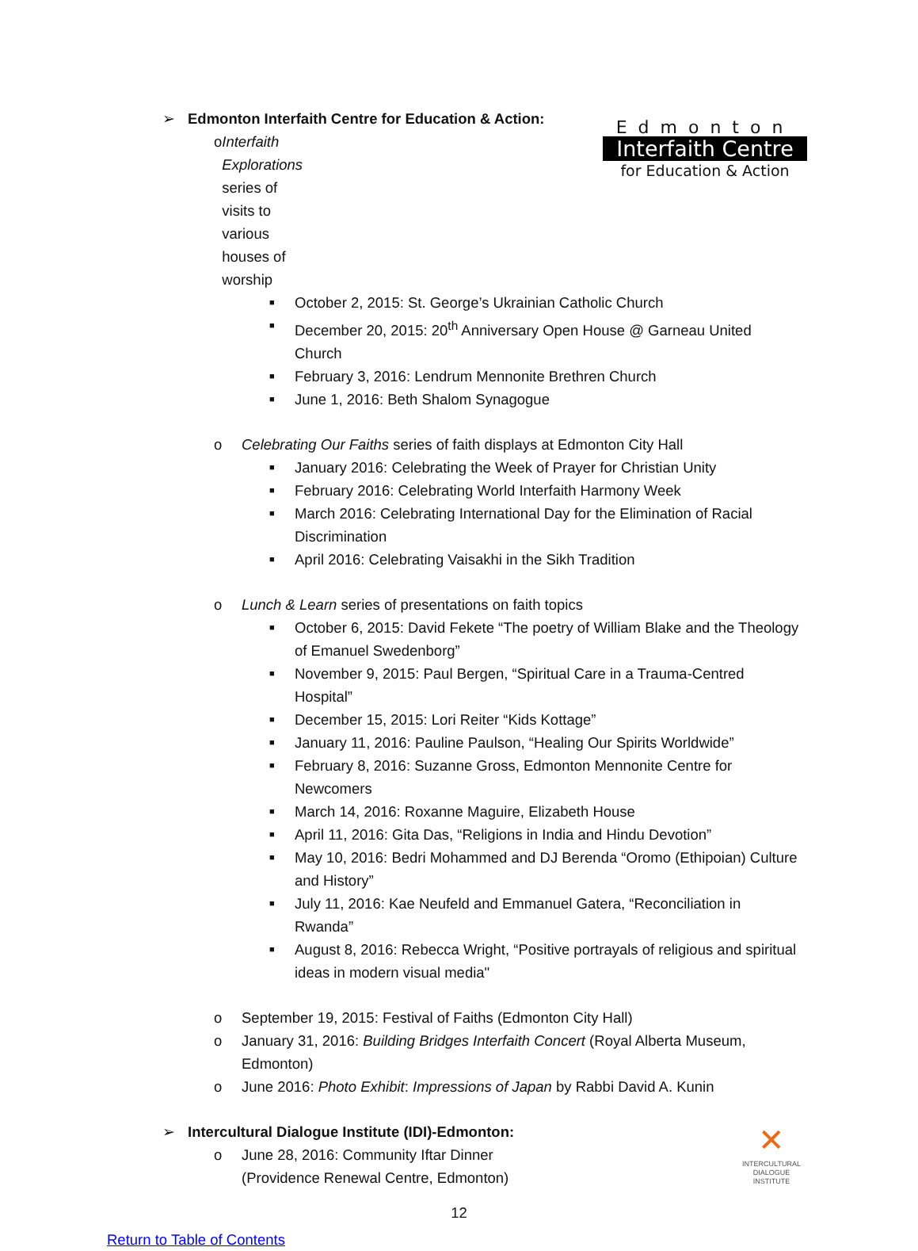Edmonton
Interfaith Centre
for Education & Action
➢ Edmonton Interfaith Centre for Education & Action:
o Interfaith Explorations series of visits to various houses of worship
■ October 2, 2015: St. George’s Ukrainian Catholic Church
■ December 20, 2015: 20<sup>th</sup> Anniversary Open House @ Garneau United Church
■ February 3, 2016: Lendrum Mennonite Brethren Church
■ June 1, 2016: Beth Shalom Synagogue
o Celebrating Our Faiths series of faith displays at Edmonton City Hall
■ January 2016: Celebrating the Week of Prayer for Christian Unity
■ February 2016: Celebrating World Interfaith Harmony Week
■ March 2016: Celebrating International Day for the Elimination of Racial Discrimination
■ April 2016: Celebrating Vaisakhi in the Sikh Tradition
o Lunch & Learn series of presentations on faith topics
■ October 6, 2015: David Fekete “The poetry of William Blake and the Theology of Emanuel Swedenborg”
■ November 9, 2015: Paul Bergen, “Spiritual Care in a Trauma-Centred Hospital”
■ December 15, 2015: Lori Reiter “Kids Kottage”
■ January 11, 2016: Pauline Paulson, “Healing Our Spirits Worldwide”
■ February 8, 2016: Suzanne Gross, Edmonton Mennonite Centre for Newcomers
■ March 14, 2016: Roxanne Maguire, Elizabeth House
■ April 11, 2016: Gita Das, “Religions in India and Hindu Devotion”
■ May 10, 2016: Bedri Mohammed and DJ Berenda “Oromo (Ethipoian) Culture and History”
■ July 11, 2016: Kae Neufeld and Emmanuel Gatera, “Reconciliation in Rwanda”
■ August 8, 2016: Rebecca Wright, “Positive portrayals of religious and spiritual ideas in modern visual media"
o September 19, 2015: Festival of Faiths (Edmonton City Hall)
o January 31, 2016: Building Bridges Interfaith Concert (Royal Alberta Museum, Edmonton)
o June 2016: Photo Exhibit: Impressions of Japan by Rabbi David A. Kunin
✕
INTERCULTURAL DIALOGUE INSTITUTE
➢ Intercultural Dialogue Institute (IDI)-Edmonton:
o June 28, 2016: Community Iftar Dinner (Providence Renewal Centre, Edmonton)
12
Return to Table of Contents